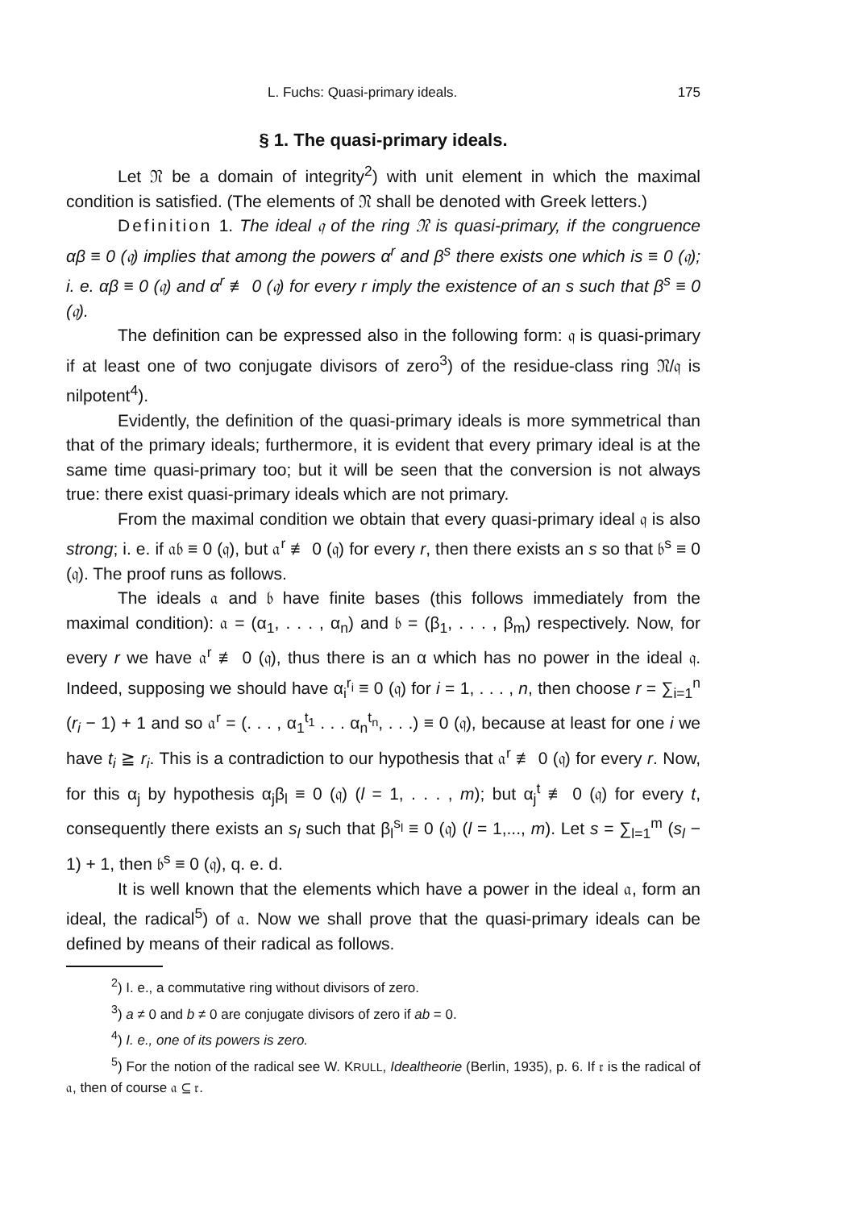L. Fuchs: Quasi-primary ideals. 175
§ 1. The quasi-primary ideals.
Let 𝔑 be a domain of integrity<sup>2</sup>) with unit element in which the maximal condition is satisfied. (The elements of 𝔑 shall be denoted with Greek letters.)
Definition 1. The ideal 𝔮 of the ring 𝔑 is quasi-primary, if the congruence αβ ≡ 0 (𝔮) implies that among the powers α<sup>r</sup> and β<sup>s</sup> there exists one which is ≡ 0 (𝔮); i. e. αβ ≡ 0 (𝔮) and α<sup>r</sup> ≢ 0 (𝔮) for every r imply the existence of an s such that β<sup>s</sup> ≡ 0 (𝔮).
The definition can be expressed also in the following form: 𝔮 is quasi-primary if at least one of two conjugate divisors of zero<sup>3</sup>) of the residue-class ring 𝔑/𝔮 is nilpotent<sup>4</sup>).
Evidently, the definition of the quasi-primary ideals is more symmetrical than that of the primary ideals; furthermore, it is evident that every primary ideal is at the same time quasi-primary too; but it will be seen that the conversion is not always true: there exist quasi-primary ideals which are not primary.
From the maximal condition we obtain that every quasi-primary ideal 𝔮 is also strong; i. e. if 𝔞𝔟 ≡ 0 (𝔮), but 𝔞<sup>r</sup> ≢ 0 (𝔮) for every r, then there exists an s so that 𝔟<sup>s</sup> ≡ 0 (𝔮). The proof runs as follows.
The ideals 𝔞 and 𝔟 have finite bases (this follows immediately from the maximal condition): 𝔞 = (α<sub>1</sub>, . . . , α<sub>n</sub>) and 𝔟 = (β<sub>1</sub>, . . . , β<sub>m</sub>) respectively. Now, for every r we have 𝔞<sup>r</sup> ≢ 0 (𝔮), thus there is an α which has no power in the ideal 𝔮. Indeed, supposing we should have α<sub>i</sub><sup>r<sub>i</sub></sup> ≡ 0 (𝔮) for i = 1, . . . , n, then choose r = ∑<sub>i=1</sub><sup>n</sup> (r<sub>i</sub> − 1) + 1 and so 𝔞<sup>r</sup> = (. . . , α<sub>1</sub><sup>t<sub>1</sub></sup> . . . α<sub>n</sub><sup>t<sub>n</sub></sup>, . . .) ≡ 0 (𝔮), because at least for one i we have t<sub>i</sub> ≧ r<sub>i</sub>. This is a contradiction to our hypothesis that 𝔞<sup>r</sup> ≢ 0 (𝔮) for every r. Now, for this α<sub>j</sub> by hypothesis α<sub>j</sub>β<sub>l</sub> ≡ 0 (𝔮) (l = 1, . . . , m); but α<sub>j</sub><sup>t</sup> ≢ 0 (𝔮) for every t, consequently there exists an s<sub>l</sub> such that β<sub>l</sub><sup>s<sub>l</sub></sup> ≡ 0 (𝔮) (l = 1,..., m). Let s = ∑<sub>l=1</sub><sup>m</sup> (s<sub>l</sub> − 1) + 1, then 𝔟<sup>s</sup> ≡ 0 (𝔮), q. e. d.
It is well known that the elements which have a power in the ideal 𝔞, form an ideal, the radical<sup>5</sup>) of 𝔞. Now we shall prove that the quasi-primary ideals can be defined by means of their radical as follows.
<sup>2</sup>) I. e., a commutative ring without divisors of zero.
<sup>3</sup>) a ≠ 0 and b ≠ 0 are conjugate divisors of zero if ab = 0.
<sup>4</sup>) I. e., one of its powers is zero.
<sup>5</sup>) For the notion of the radical see W. KRULL, Idealtheorie (Berlin, 1935), p. 6. If 𝔯 is the radical of 𝔞, then of course 𝔞 ⊆ 𝔯.